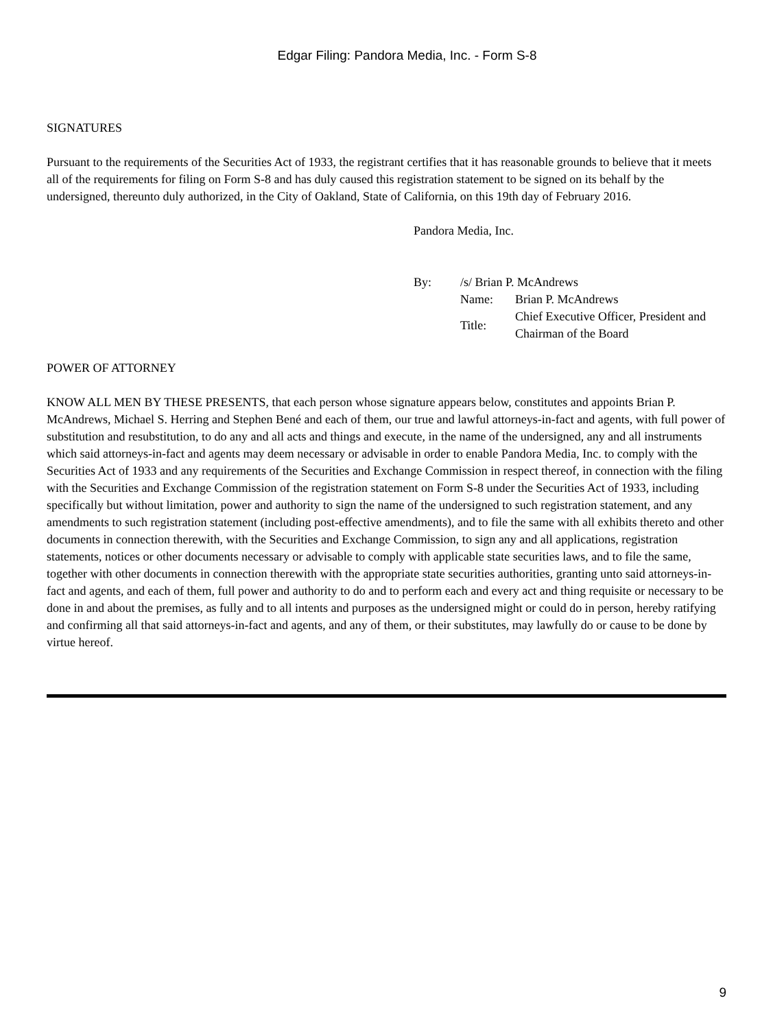Edgar Filing: Pandora Media, Inc. - Form S-8
SIGNATURES
Pursuant to the requirements of the Securities Act of 1933, the registrant certifies that it has reasonable grounds to believe that it meets all of the requirements for filing on Form S-8 and has duly caused this registration statement to be signed on its behalf by the undersigned, thereunto duly authorized, in the City of Oakland, State of California, on this 19th day of February 2016.
Pandora Media, Inc.
| By: | /s/ Brian P. McAndrews | |
| | Name: | Brian P. McAndrews |
| | Title: | Chief Executive Officer, President and Chairman of the Board |
POWER OF ATTORNEY
KNOW ALL MEN BY THESE PRESENTS, that each person whose signature appears below, constitutes and appoints Brian P. McAndrews, Michael S. Herring and Stephen Bené and each of them, our true and lawful attorneys-in-fact and agents, with full power of substitution and resubstitution, to do any and all acts and things and execute, in the name of the undersigned, any and all instruments which said attorneys-in-fact and agents may deem necessary or advisable in order to enable Pandora Media, Inc. to comply with the Securities Act of 1933 and any requirements of the Securities and Exchange Commission in respect thereof, in connection with the filing with the Securities and Exchange Commission of the registration statement on Form S-8 under the Securities Act of 1933, including specifically but without limitation, power and authority to sign the name of the undersigned to such registration statement, and any amendments to such registration statement (including post-effective amendments), and to file the same with all exhibits thereto and other documents in connection therewith, with the Securities and Exchange Commission, to sign any and all applications, registration statements, notices or other documents necessary or advisable to comply with applicable state securities laws, and to file the same, together with other documents in connection therewith with the appropriate state securities authorities, granting unto said attorneys-in-fact and agents, and each of them, full power and authority to do and to perform each and every act and thing requisite or necessary to be done in and about the premises, as fully and to all intents and purposes as the undersigned might or could do in person, hereby ratifying and confirming all that said attorneys-in-fact and agents, and any of them, or their substitutes, may lawfully do or cause to be done by virtue hereof.
9